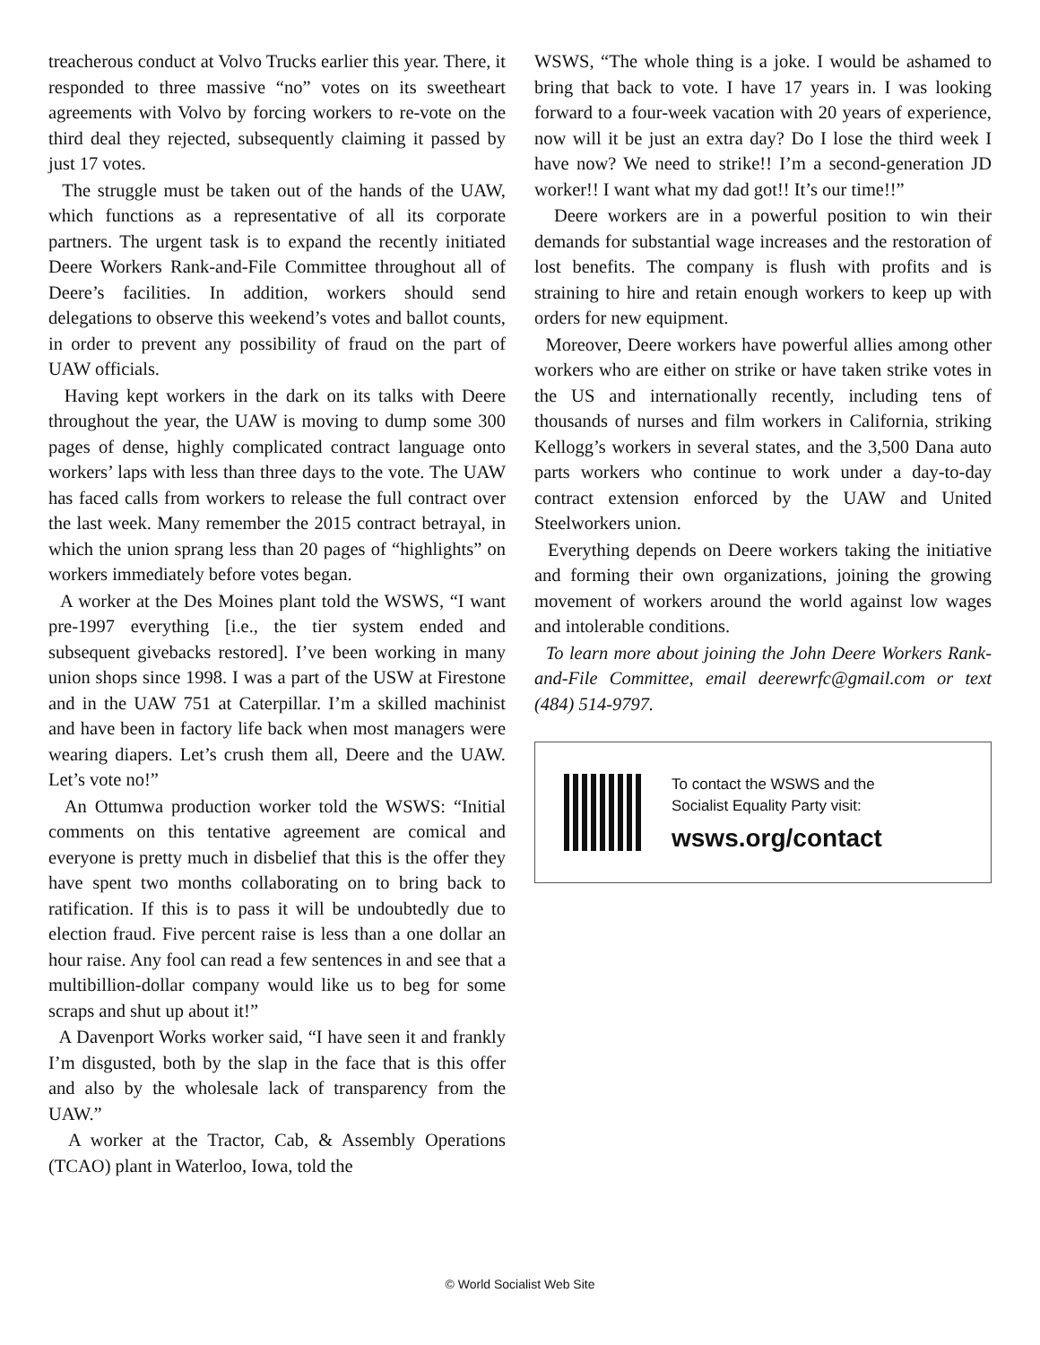treacherous conduct at Volvo Trucks earlier this year. There, it responded to three massive “no” votes on its sweetheart agreements with Volvo by forcing workers to re-vote on the third deal they rejected, subsequently claiming it passed by just 17 votes.
The struggle must be taken out of the hands of the UAW, which functions as a representative of all its corporate partners. The urgent task is to expand the recently initiated Deere Workers Rank-and-File Committee throughout all of Deere’s facilities. In addition, workers should send delegations to observe this weekend’s votes and ballot counts, in order to prevent any possibility of fraud on the part of UAW officials.
Having kept workers in the dark on its talks with Deere throughout the year, the UAW is moving to dump some 300 pages of dense, highly complicated contract language onto workers’ laps with less than three days to the vote. The UAW has faced calls from workers to release the full contract over the last week. Many remember the 2015 contract betrayal, in which the union sprang less than 20 pages of “highlights” on workers immediately before votes began.
A worker at the Des Moines plant told the WSWS, “I want pre-1997 everything [i.e., the tier system ended and subsequent givebacks restored]. I’ve been working in many union shops since 1998. I was a part of the USW at Firestone and in the UAW 751 at Caterpillar. I’m a skilled machinist and have been in factory life back when most managers were wearing diapers. Let’s crush them all, Deere and the UAW. Let’s vote no!”
An Ottumwa production worker told the WSWS: “Initial comments on this tentative agreement are comical and everyone is pretty much in disbelief that this is the offer they have spent two months collaborating on to bring back to ratification. If this is to pass it will be undoubtedly due to election fraud. Five percent raise is less than a one dollar an hour raise. Any fool can read a few sentences in and see that a multibillion-dollar company would like us to beg for some scraps and shut up about it!”
A Davenport Works worker said, “I have seen it and frankly I’m disgusted, both by the slap in the face that is this offer and also by the wholesale lack of transparency from the UAW.”
A worker at the Tractor, Cab, & Assembly Operations (TCAO) plant in Waterloo, Iowa, told the
WSWS, “The whole thing is a joke. I would be ashamed to bring that back to vote. I have 17 years in. I was looking forward to a four-week vacation with 20 years of experience, now will it be just an extra day? Do I lose the third week I have now? We need to strike!! I’m a second-generation JD worker!! I want what my dad got!! It’s our time!!”
Deere workers are in a powerful position to win their demands for substantial wage increases and the restoration of lost benefits. The company is flush with profits and is straining to hire and retain enough workers to keep up with orders for new equipment.
Moreover, Deere workers have powerful allies among other workers who are either on strike or have taken strike votes in the US and internationally recently, including tens of thousands of nurses and film workers in California, striking Kellogg’s workers in several states, and the 3,500 Dana auto parts workers who continue to work under a day-to-day contract extension enforced by the UAW and United Steelworkers union.
Everything depends on Deere workers taking the initiative and forming their own organizations, joining the growing movement of workers around the world against low wages and intolerable conditions.
To learn more about joining the John Deere Workers Rank-and-File Committee, email deerewrfc@gmail.com or text (484) 514-9797.
To contact the WSWS and the
Socialist Equality Party visit:
wsws.org/contact
© World Socialist Web Site